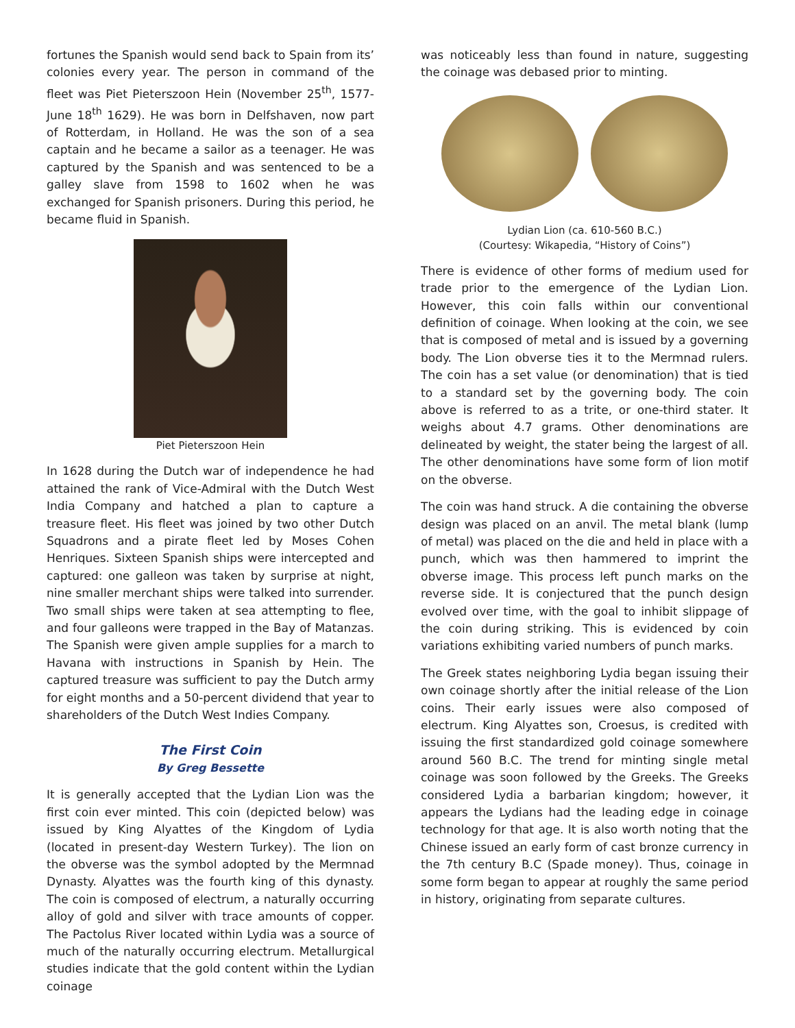fortunes the Spanish would send back to Spain from its’ colonies every year. The person in command of the fleet was Piet Pieterszoon Hein (November 25<sup>th</sup>, 1577- June 18<sup>th</sup> 1629). He was born in Delfshaven, now part of Rotterdam, in Holland. He was the son of a sea captain and he became a sailor as a teenager. He was captured by the Spanish and was sentenced to be a galley slave from 1598 to 1602 when he was exchanged for Spanish prisoners. During this period, he became fluid in Spanish.
Piet Pieterszoon Hein
In 1628 during the Dutch war of independence he had attained the rank of Vice-Admiral with the Dutch West India Company and hatched a plan to capture a treasure fleet. His fleet was joined by two other Dutch Squadrons and a pirate fleet led by Moses Cohen Henriques. Sixteen Spanish ships were intercepted and captured: one galleon was taken by surprise at night, nine smaller merchant ships were talked into surrender. Two small ships were taken at sea attempting to flee, and four galleons were trapped in the Bay of Matanzas. The Spanish were given ample supplies for a march to Havana with instructions in Spanish by Hein. The captured treasure was sufficient to pay the Dutch army for eight months and a 50-percent dividend that year to shareholders of the Dutch West Indies Company.
The First Coin
By Greg Bessette
It is generally accepted that the Lydian Lion was the first coin ever minted. This coin (depicted below) was issued by King Alyattes of the Kingdom of Lydia (located in present-day Western Turkey). The lion on the obverse was the symbol adopted by the Mermnad Dynasty. Alyattes was the fourth king of this dynasty. The coin is composed of electrum, a naturally occurring alloy of gold and silver with trace amounts of copper. The Pactolus River located within Lydia was a source of much of the naturally occurring electrum. Metallurgical studies indicate that the gold content within the Lydian coinage
was noticeably less than found in nature, suggesting the coinage was debased prior to minting.
Lydian Lion (ca. 610-560 B.C.)
(Courtesy: Wikapedia, “History of Coins”)
There is evidence of other forms of medium used for trade prior to the emergence of the Lydian Lion. However, this coin falls within our conventional definition of coinage. When looking at the coin, we see that is composed of metal and is issued by a governing body. The Lion obverse ties it to the Mermnad rulers. The coin has a set value (or denomination) that is tied to a standard set by the governing body. The coin above is referred to as a trite, or one-third stater. It weighs about 4.7 grams. Other denominations are delineated by weight, the stater being the largest of all. The other denominations have some form of lion motif on the obverse.
The coin was hand struck. A die containing the obverse design was placed on an anvil. The metal blank (lump of metal) was placed on the die and held in place with a punch, which was then hammered to imprint the obverse image. This process left punch marks on the reverse side. It is conjectured that the punch design evolved over time, with the goal to inhibit slippage of the coin during striking. This is evidenced by coin variations exhibiting varied numbers of punch marks.
The Greek states neighboring Lydia began issuing their own coinage shortly after the initial release of the Lion coins. Their early issues were also composed of electrum. King Alyattes son, Croesus, is credited with issuing the first standardized gold coinage somewhere around 560 B.C. The trend for minting single metal coinage was soon followed by the Greeks. The Greeks considered Lydia a barbarian kingdom; however, it appears the Lydians had the leading edge in coinage technology for that age. It is also worth noting that the Chinese issued an early form of cast bronze currency in the 7th century B.C (Spade money). Thus, coinage in some form began to appear at roughly the same period in history, originating from separate cultures.